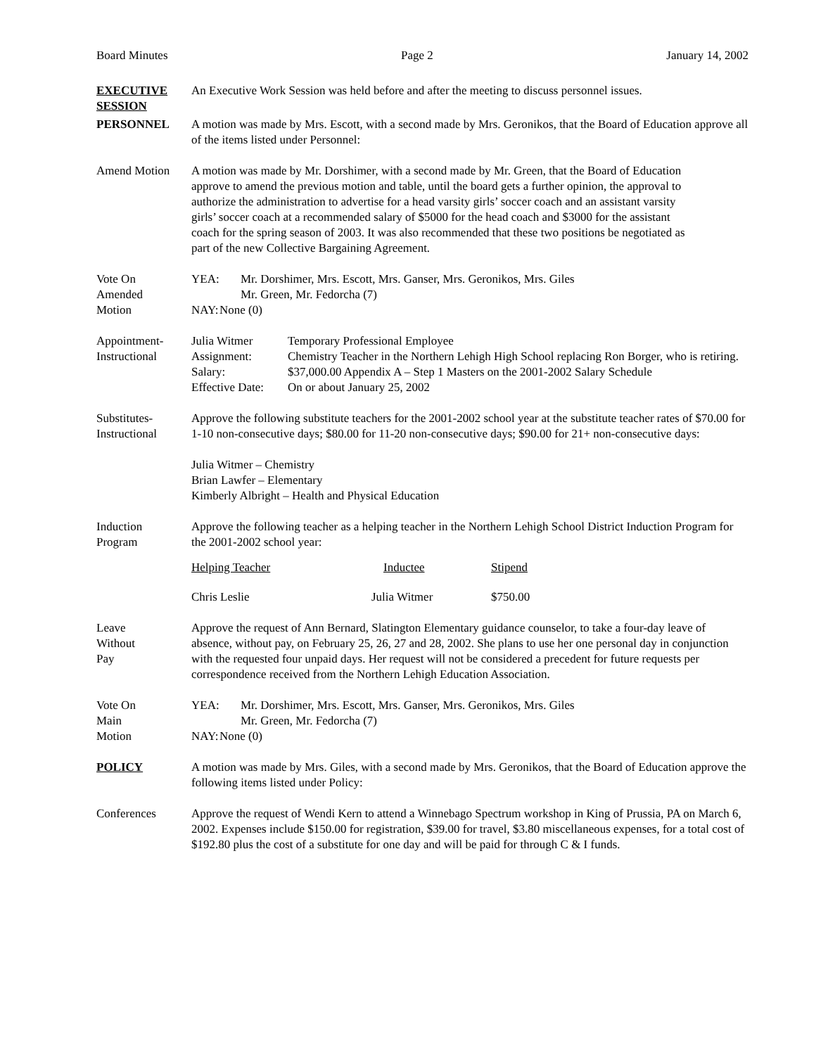Board Minutes Page 2 January 14, 2002
EXECUTIVE SESSION
An Executive Work Session was held before and after the meeting to discuss personnel issues.
PERSONNEL A motion was made by Mrs. Escott, with a second made by Mrs. Geronikos, that the Board of Education approve all of the items listed under Personnel:
Amend Motion A motion was made by Mr. Dorshimer, with a second made by Mr. Green, that the Board of Education approve to amend the previous motion and table, until the board gets a further opinion, the approval to authorize the administration to advertise for a head varsity girls’ soccer coach and an assistant varsity girls’ soccer coach at a recommended salary of $5000 for the head coach and $3000 for the assistant coach for the spring season of 2003. It was also recommended that these two positions be negotiated as part of the new Collective Bargaining Agreement.
Vote On
Amended
Motion
| YEA: | Mr. Dorshimer, Mrs. Escott, Mrs. Ganser, Mrs. Geronikos, Mrs. Giles Mr. Green, Mr. Fedorcha (7) |
| NAY: | None (0) |
Appointment-
Instructional
| Julia Witmer | Temporary Professional Employee |
| Assignment: | Chemistry Teacher in the Northern Lehigh High School replacing Ron Borger, who is retiring. |
| Salary: | $37,000.00 Appendix A – Step 1 Masters on the 2001-2002 Salary Schedule |
| Effective Date: | On or about January 25, 2002 |
Substitutes-
Instructional
Approve the following substitute teachers for the 2001-2002 school year at the substitute teacher rates of $70.00 for 1-10 non-consecutive days; $80.00 for 11-20 non-consecutive days; $90.00 for 21+ non-consecutive days:
Julia Witmer – Chemistry
Brian Lawfer – Elementary
Kimberly Albright – Health and Physical Education
Induction
Program
Approve the following teacher as a helping teacher in the Northern Lehigh School District Induction Program for the 2001-2002 school year:
| Helping Teacher | Inductee | Stipend |
| Chris Leslie | Julia Witmer | $750.00 |
Leave
Without
Pay
Approve the request of Ann Bernard, Slatington Elementary guidance counselor, to take a four-day leave of absence, without pay, on February 25, 26, 27 and 28, 2002. She plans to use her one personal day in conjunction with the requested four unpaid days. Her request will not be considered a precedent for future requests per correspondence received from the Northern Lehigh Education Association.
Vote On
Main
Motion
| YEA: | Mr. Dorshimer, Mrs. Escott, Mrs. Ganser, Mrs. Geronikos, Mrs. Giles Mr. Green, Mr. Fedorcha (7) |
| NAY: | None (0) |
POLICY A motion was made by Mrs. Giles, with a second made by Mrs. Geronikos, that the Board of Education approve the following items listed under Policy:
Conferences Approve the request of Wendi Kern to attend a Winnebago Spectrum workshop in King of Prussia, PA on March 6, 2002. Expenses include $150.00 for registration, $39.00 for travel, $3.80 miscellaneous expenses, for a total cost of $192.80 plus the cost of a substitute for one day and will be paid for through C & I funds.